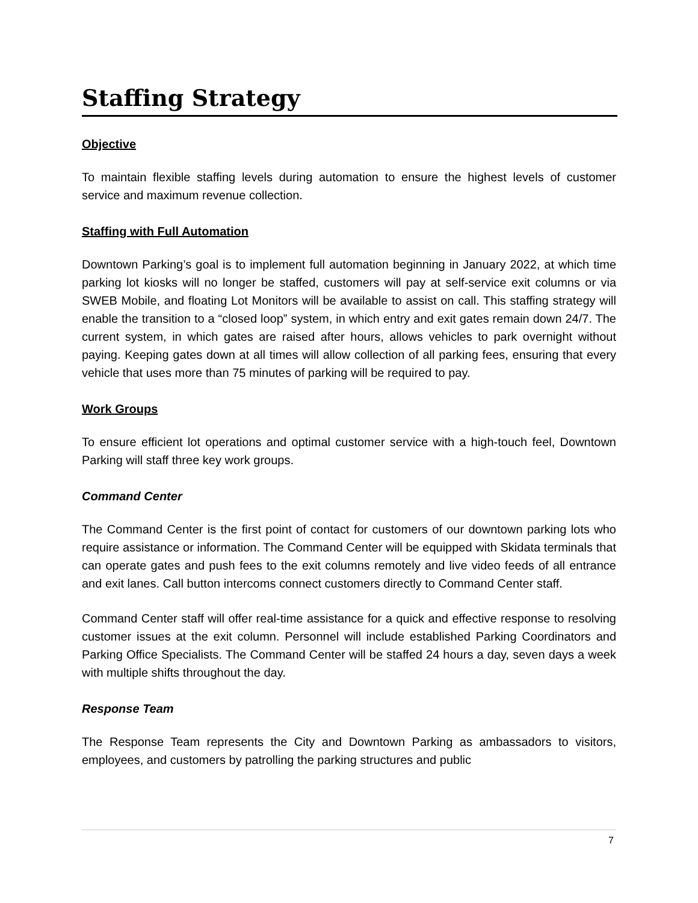Staffing Strategy
Objective
To maintain flexible staffing levels during automation to ensure the highest levels of customer service and maximum revenue collection.
Staffing with Full Automation
Downtown Parking’s goal is to implement full automation beginning in January 2022, at which time parking lot kiosks will no longer be staffed, customers will pay at self-service exit columns or via SWEB Mobile, and floating Lot Monitors will be available to assist on call. This staffing strategy will enable the transition to a “closed loop” system, in which entry and exit gates remain down 24/7. The current system, in which gates are raised after hours, allows vehicles to park overnight without paying. Keeping gates down at all times will allow collection of all parking fees, ensuring that every vehicle that uses more than 75 minutes of parking will be required to pay.
Work Groups
To ensure efficient lot operations and optimal customer service with a high-touch feel, Downtown Parking will staff three key work groups.
Command Center
The Command Center is the first point of contact for customers of our downtown parking lots who require assistance or information. The Command Center will be equipped with Skidata terminals that can operate gates and push fees to the exit columns remotely and live video feeds of all entrance and exit lanes. Call button intercoms connect customers directly to Command Center staff.
Command Center staff will offer real-time assistance for a quick and effective response to resolving customer issues at the exit column. Personnel will include established Parking Coordinators and Parking Office Specialists. The Command Center will be staffed 24 hours a day, seven days a week with multiple shifts throughout the day.
Response Team
The Response Team represents the City and Downtown Parking as ambassadors to visitors, employees, and customers by patrolling the parking structures and public
7